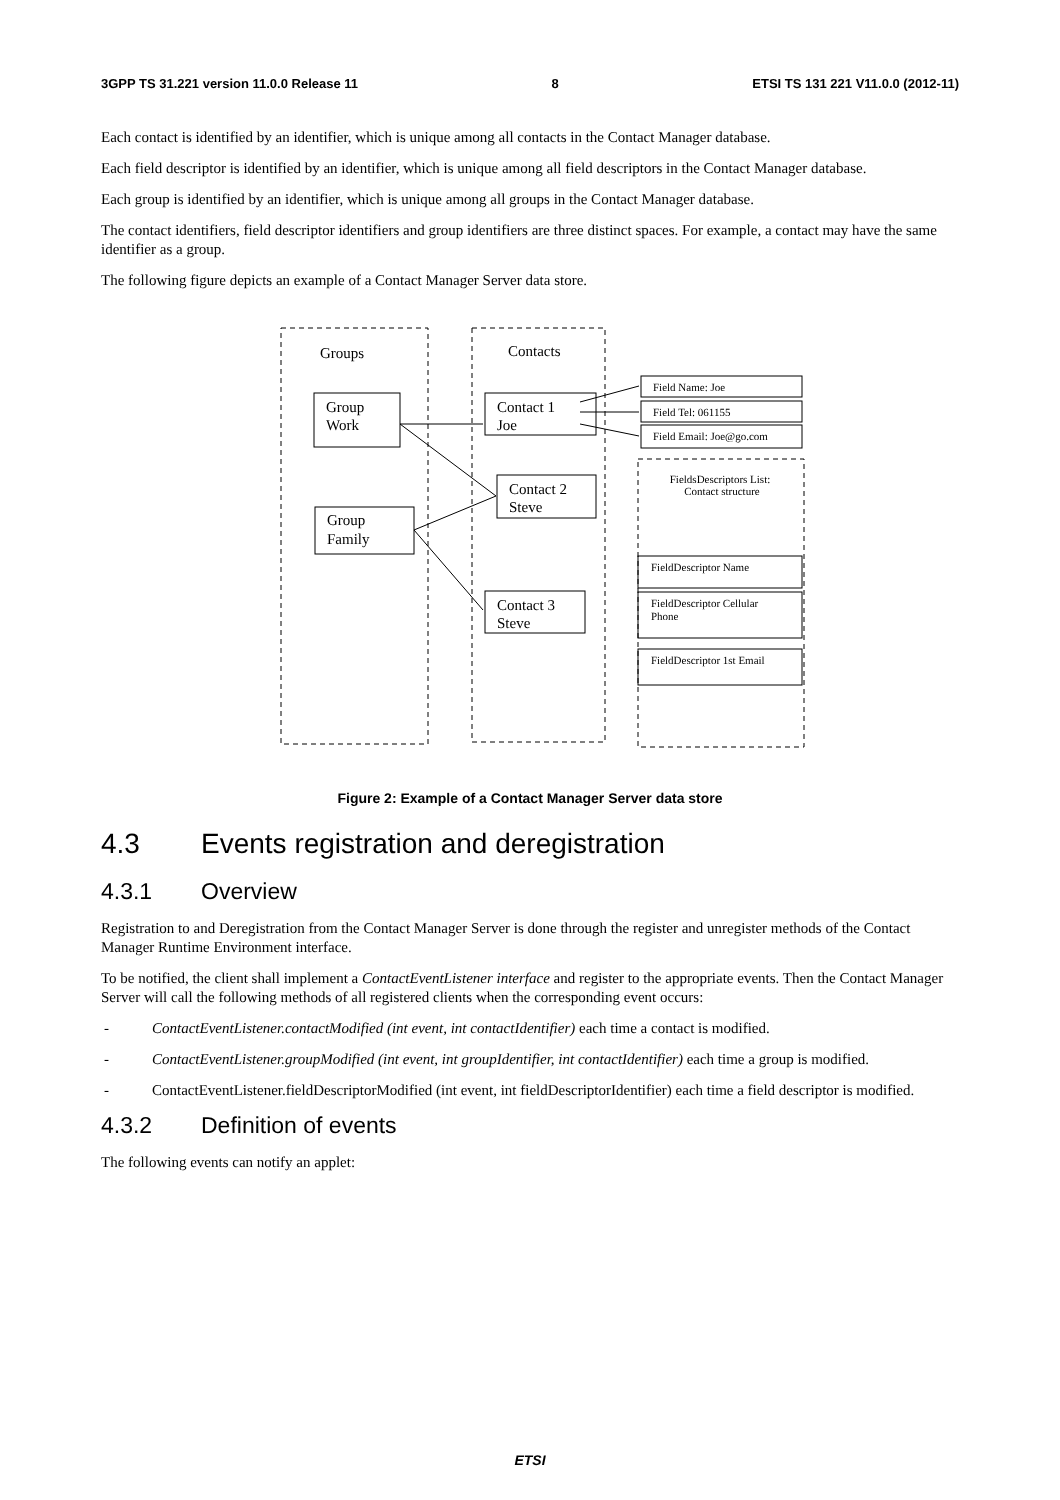3GPP TS 31.221 version 11.0.0 Release 11 8 ETSI TS 131 221 V11.0.0 (2012-11)
Each contact is identified by an identifier, which is unique among all contacts in the Contact Manager database.
Each field descriptor is identified by an identifier, which is unique among all field descriptors in the Contact Manager database.
Each group is identified by an identifier, which is unique among all groups in the Contact Manager database.
The contact identifiers, field descriptor identifiers and group identifiers are three distinct spaces. For example, a contact may have the same identifier as a group.
The following figure depicts an example of a Contact Manager Server data store.
Groups
Contacts
Group
Work
Group
Family
Contact 1
Joe
Contact 2
Steve
Contact 3
Steve
Field Name: Joe
Field Tel: 061155
Field Email: Joe@go.com
FieldsDescriptors List:
Contact structure
FieldDescriptor Name
FieldDescriptor Cellular
Phone
FieldDescriptor 1st Email
Figure 2: Example of a Contact Manager Server data store
4.3 Events registration and deregistration
4.3.1 Overview
Registration to and Deregistration from the Contact Manager Server is done through the register and unregister methods of the Contact Manager Runtime Environment interface.
To be notified, the client shall implement a ContactEventListener interface and register to the appropriate events. Then the Contact Manager Server will call the following methods of all registered clients when the corresponding event occurs:
- ContactEventListener.contactModified (int event, int contactIdentifier) each time a contact is modified.
- ContactEventListener.groupModified (int event, int groupIdentifier, int contactIdentifier) each time a group is modified.
- ContactEventListener.fieldDescriptorModified (int event, int fieldDescriptorIdentifier) each time a field descriptor is modified.
4.3.2 Definition of events
The following events can notify an applet:
ETSI